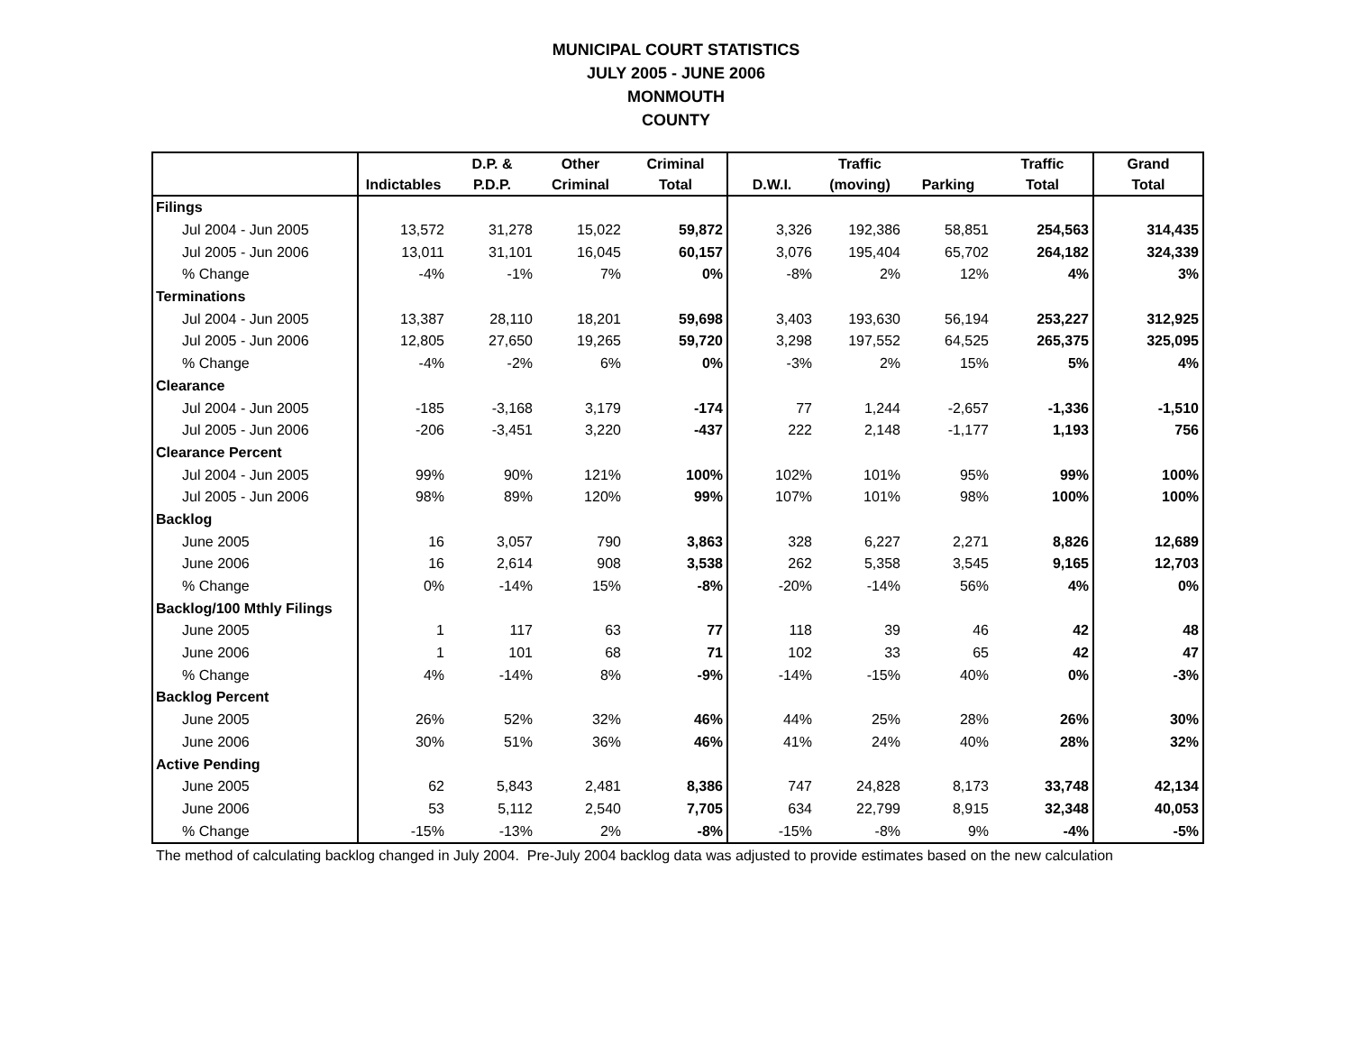MUNICIPAL COURT STATISTICS
JULY 2005 - JUNE 2006
MONMOUTH
COUNTY
| | | D.P. & | Other | Criminal | | Traffic | | Traffic | Grand |
| --- | --- | --- | --- | --- | --- | --- | --- | --- | --- |
| | Indictables | P.D.P. | Criminal | Total | D.W.I. | (moving) | Parking | Total | Total |
| Filings | | | | | | | | | |
| Jul 2004 - Jun 2005 | 13,572 | 31,278 | 15,022 | 59,872 | 3,326 | 192,386 | 58,851 | 254,563 | 314,435 |
| Jul 2005 - Jun 2006 | 13,011 | 31,101 | 16,045 | 60,157 | 3,076 | 195,404 | 65,702 | 264,182 | 324,339 |
| % Change | -4% | -1% | 7% | 0% | -8% | 2% | 12% | 4% | 3% |
| Terminations | | | | | | | | | |
| Jul 2004 - Jun 2005 | 13,387 | 28,110 | 18,201 | 59,698 | 3,403 | 193,630 | 56,194 | 253,227 | 312,925 |
| Jul 2005 - Jun 2006 | 12,805 | 27,650 | 19,265 | 59,720 | 3,298 | 197,552 | 64,525 | 265,375 | 325,095 |
| % Change | -4% | -2% | 6% | 0% | -3% | 2% | 15% | 5% | 4% |
| Clearance | | | | | | | | | |
| Jul 2004 - Jun 2005 | -185 | -3,168 | 3,179 | -174 | 77 | 1,244 | -2,657 | -1,336 | -1,510 |
| Jul 2005 - Jun 2006 | -206 | -3,451 | 3,220 | -437 | 222 | 2,148 | -1,177 | 1,193 | 756 |
| Clearance Percent | | | | | | | | | |
| Jul 2004 - Jun 2005 | 99% | 90% | 121% | 100% | 102% | 101% | 95% | 99% | 100% |
| Jul 2005 - Jun 2006 | 98% | 89% | 120% | 99% | 107% | 101% | 98% | 100% | 100% |
| Backlog | | | | | | | | | |
| June 2005 | 16 | 3,057 | 790 | 3,863 | 328 | 6,227 | 2,271 | 8,826 | 12,689 |
| June 2006 | 16 | 2,614 | 908 | 3,538 | 262 | 5,358 | 3,545 | 9,165 | 12,703 |
| % Change | 0% | -14% | 15% | -8% | -20% | -14% | 56% | 4% | 0% |
| Backlog/100 Mthly Filings | | | | | | | | | |
| June 2005 | 1 | 117 | 63 | 77 | 118 | 39 | 46 | 42 | 48 |
| June 2006 | 1 | 101 | 68 | 71 | 102 | 33 | 65 | 42 | 47 |
| % Change | 4% | -14% | 8% | -9% | -14% | -15% | 40% | 0% | -3% |
| Backlog Percent | | | | | | | | | |
| June 2005 | 26% | 52% | 32% | 46% | 44% | 25% | 28% | 26% | 30% |
| June 2006 | 30% | 51% | 36% | 46% | 41% | 24% | 40% | 28% | 32% |
| Active Pending | | | | | | | | | |
| June 2005 | 62 | 5,843 | 2,481 | 8,386 | 747 | 24,828 | 8,173 | 33,748 | 42,134 |
| June 2006 | 53 | 5,112 | 2,540 | 7,705 | 634 | 22,799 | 8,915 | 32,348 | 40,053 |
| % Change | -15% | -13% | 2% | -8% | -15% | -8% | 9% | -4% | -5% |
The method of calculating backlog changed in July 2004. Pre-July 2004 backlog data was adjusted to provide estimates based on the new calculation